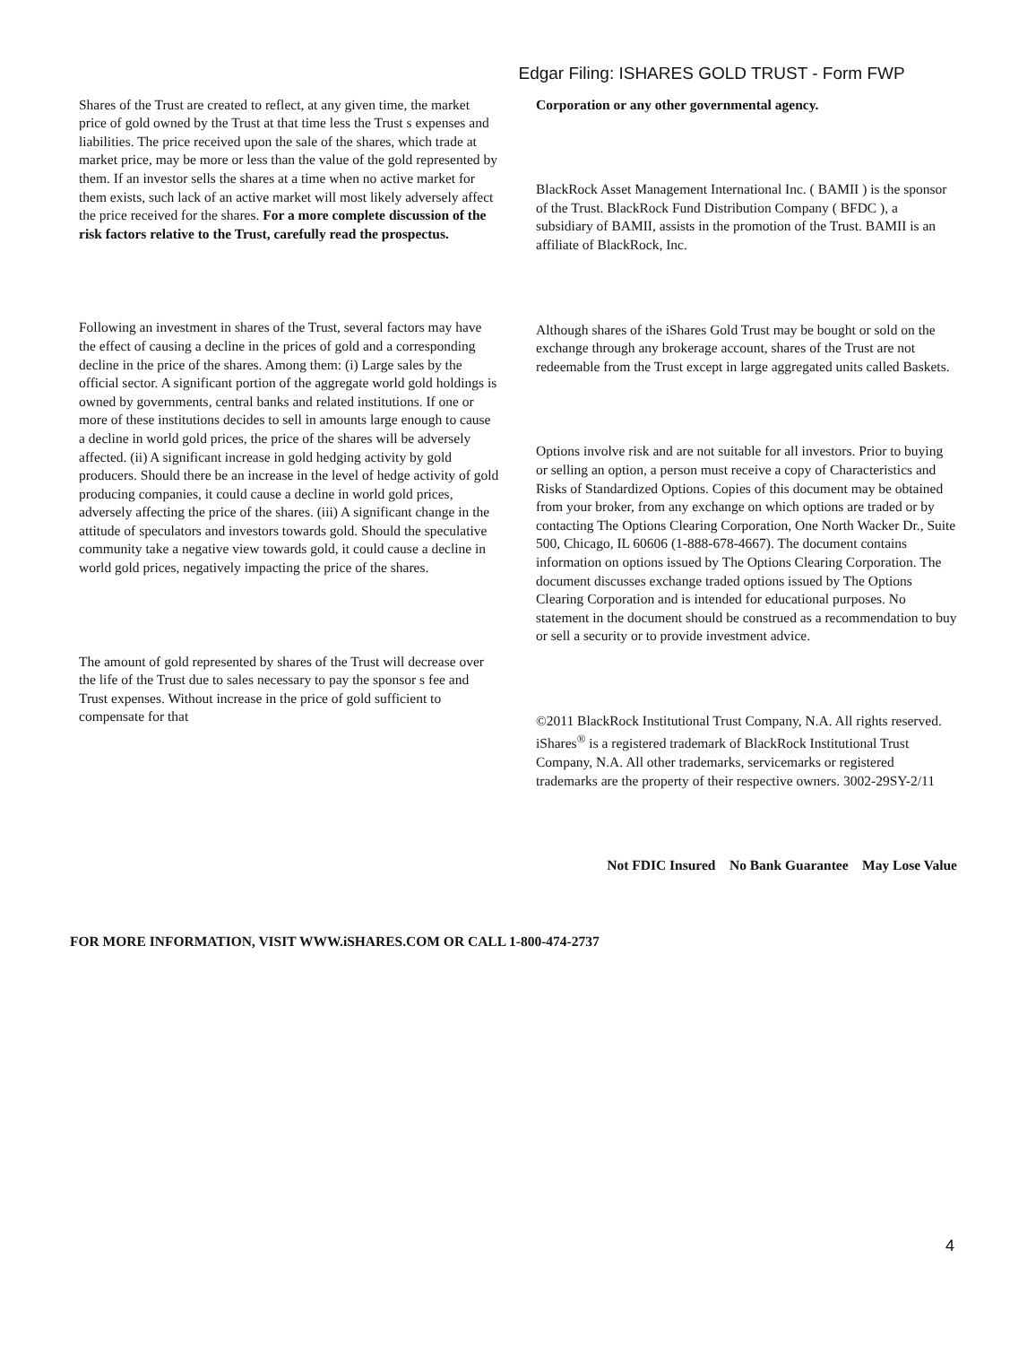Edgar Filing: ISHARES GOLD TRUST - Form FWP
Shares of the Trust are created to reflect, at any given time, the market price of gold owned by the Trust at that time less the Trust s expenses and liabilities. The price received upon the sale of the shares, which trade at market price, may be more or less than the value of the gold represented by them. If an investor sells the shares at a time when no active market for them exists, such lack of an active market will most likely adversely affect the price received for the shares. For a more complete discussion of the risk factors relative to the Trust, carefully read the prospectus.
Following an investment in shares of the Trust, several factors may have the effect of causing a decline in the prices of gold and a corresponding decline in the price of the shares. Among them: (i) Large sales by the official sector. A significant portion of the aggregate world gold holdings is owned by governments, central banks and related institutions. If one or more of these institutions decides to sell in amounts large enough to cause a decline in world gold prices, the price of the shares will be adversely affected. (ii) A significant increase in gold hedging activity by gold producers. Should there be an increase in the level of hedge activity of gold producing companies, it could cause a decline in world gold prices, adversely affecting the price of the shares. (iii) A significant change in the attitude of speculators and investors towards gold. Should the speculative community take a negative view towards gold, it could cause a decline in world gold prices, negatively impacting the price of the shares.
The amount of gold represented by shares of the Trust will decrease over the life of the Trust due to sales necessary to pay the sponsor s fee and Trust expenses. Without increase in the price of gold sufficient to compensate for that
Corporation or any other governmental agency.
BlackRock Asset Management International Inc. ( BAMII ) is the sponsor of the Trust. BlackRock Fund Distribution Company ( BFDC ), a subsidiary of BAMII, assists in the promotion of the Trust. BAMII is an affiliate of BlackRock, Inc.
Although shares of the iShares Gold Trust may be bought or sold on the exchange through any brokerage account, shares of the Trust are not redeemable from the Trust except in large aggregated units called Baskets.
Options involve risk and are not suitable for all investors. Prior to buying or selling an option, a person must receive a copy of Characteristics and Risks of Standardized Options. Copies of this document may be obtained from your broker, from any exchange on which options are traded or by contacting The Options Clearing Corporation, One North Wacker Dr., Suite 500, Chicago, IL 60606 (1-888-678-4667). The document contains information on options issued by The Options Clearing Corporation. The document discusses exchange traded options issued by The Options Clearing Corporation and is intended for educational purposes. No statement in the document should be construed as a recommendation to buy or sell a security or to provide investment advice.
©2011 BlackRock Institutional Trust Company, N.A. All rights reserved. iShares<sup>®</sup> is a registered trademark of BlackRock Institutional Trust Company, N.A. All other trademarks, servicemarks or registered trademarks are the property of their respective owners. 3002-29SY-2/11
Not FDIC Insured No Bank Guarantee May Lose Value
FOR MORE INFORMATION, VISIT WWW.iSHARES.COM OR CALL 1-800-474-2737
4